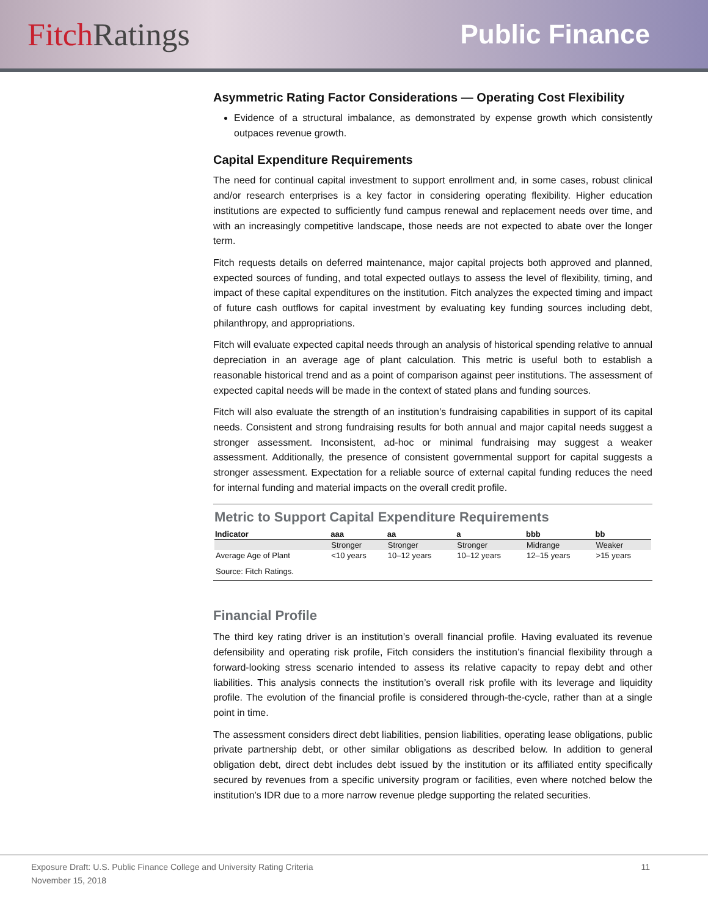Fitch Ratings
Public Finance
Asymmetric Rating Factor Considerations — Operating Cost Flexibility
Evidence of a structural imbalance, as demonstrated by expense growth which consistently outpaces revenue growth.
Capital Expenditure Requirements
The need for continual capital investment to support enrollment and, in some cases, robust clinical and/or research enterprises is a key factor in considering operating flexibility. Higher education institutions are expected to sufficiently fund campus renewal and replacement needs over time, and with an increasingly competitive landscape, those needs are not expected to abate over the longer term.
Fitch requests details on deferred maintenance, major capital projects both approved and planned, expected sources of funding, and total expected outlays to assess the level of flexibility, timing, and impact of these capital expenditures on the institution. Fitch analyzes the expected timing and impact of future cash outflows for capital investment by evaluating key funding sources including debt, philanthropy, and appropriations.
Fitch will evaluate expected capital needs through an analysis of historical spending relative to annual depreciation in an average age of plant calculation. This metric is useful both to establish a reasonable historical trend and as a point of comparison against peer institutions. The assessment of expected capital needs will be made in the context of stated plans and funding sources.
Fitch will also evaluate the strength of an institution’s fundraising capabilities in support of its capital needs. Consistent and strong fundraising results for both annual and major capital needs suggest a stronger assessment. Inconsistent, ad-hoc or minimal fundraising may suggest a weaker assessment. Additionally, the presence of consistent governmental support for capital suggests a stronger assessment. Expectation for a reliable source of external capital funding reduces the need for internal funding and material impacts on the overall credit profile.
Metric to Support Capital Expenditure Requirements
| Indicator | aaa | aa | a | bbb | bb |
| --- | --- | --- | --- | --- | --- |
| | Stronger | Stronger | Stronger | Midrange | Weaker |
| Average Age of Plant | <10 years | 10–12 years | 10–12 years | 12–15 years | >15 years |
| Source: Fitch Ratings. | | | | | |
Financial Profile
The third key rating driver is an institution’s overall financial profile. Having evaluated its revenue defensibility and operating risk profile, Fitch considers the institution’s financial flexibility through a forward-looking stress scenario intended to assess its relative capacity to repay debt and other liabilities. This analysis connects the institution’s overall risk profile with its leverage and liquidity profile. The evolution of the financial profile is considered through-the-cycle, rather than at a single point in time.
The assessment considers direct debt liabilities, pension liabilities, operating lease obligations, public private partnership debt, or other similar obligations as described below. In addition to general obligation debt, direct debt includes debt issued by the institution or its affiliated entity specifically secured by revenues from a specific university program or facilities, even where notched below the institution’s IDR due to a more narrow revenue pledge supporting the related securities.
Exposure Draft: U.S. Public Finance College and University Rating Criteria 11
November 15, 2018